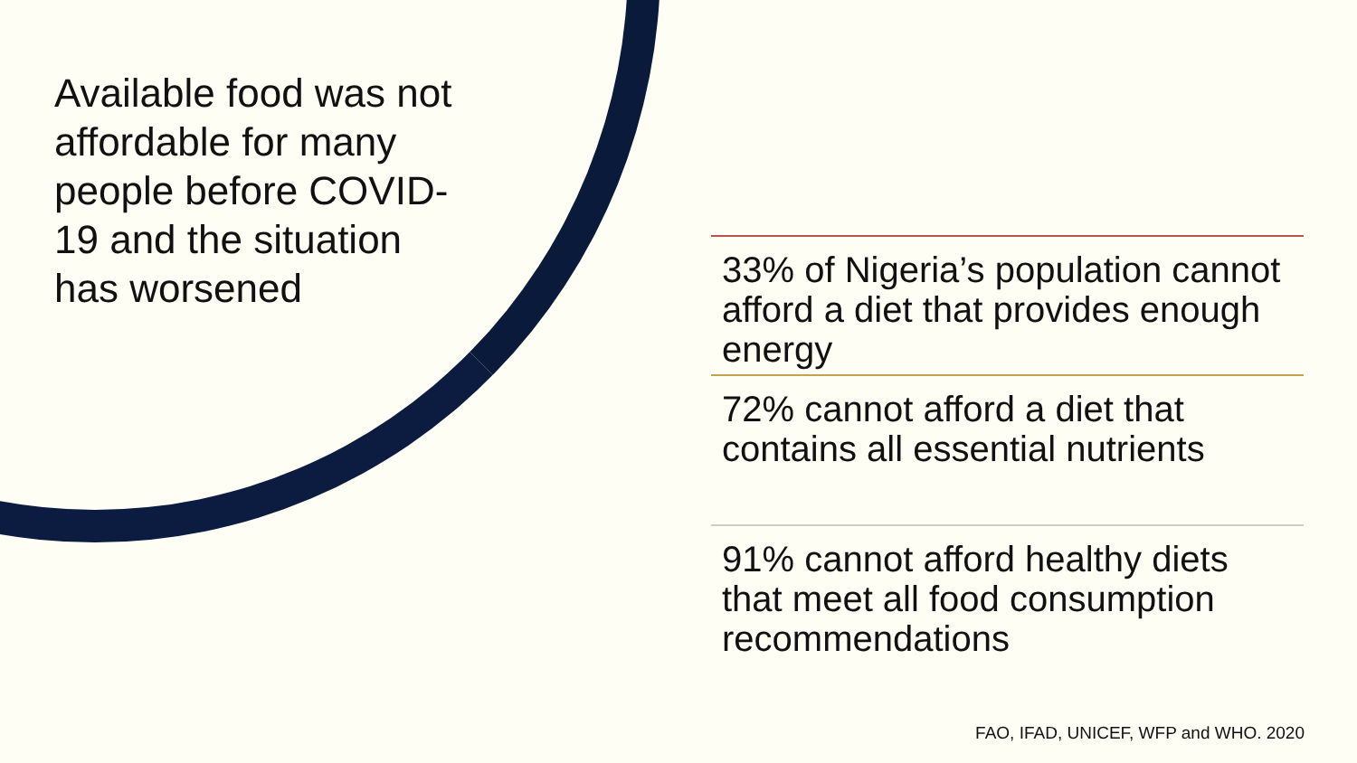Available food was not affordable for many people before COVID-19 and the situation has worsened
33% of Nigeria’s population cannot afford a diet that provides enough energy
72% cannot afford a diet that contains all essential nutrients
91% cannot afford healthy diets that meet all food consumption recommendations
FAO, IFAD, UNICEF, WFP and WHO. 2020